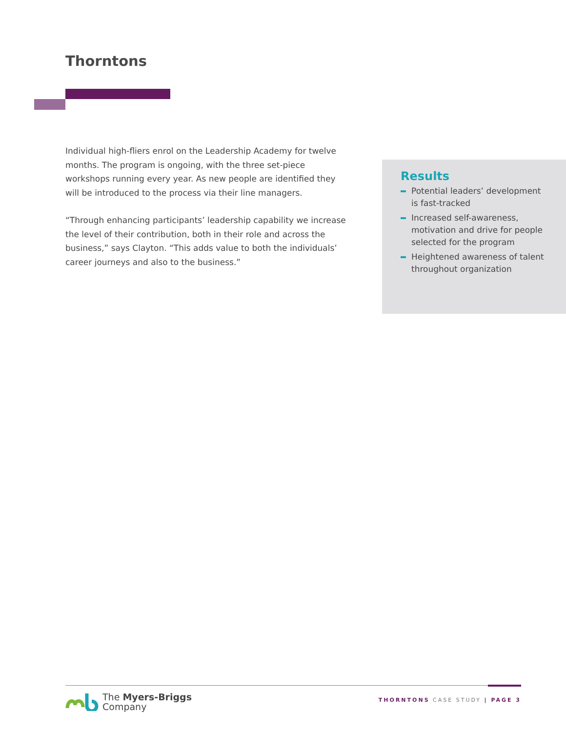Thorntons
Individual high-fliers enrol on the Leadership Academy for twelve months. The program is ongoing, with the three set-piece workshops running every year. As new people are identified they will be introduced to the process via their line managers.
“Through enhancing participants’ leadership capability we increase the level of their contribution, both in their role and across the business,” says Clayton. “This adds value to both the individuals’ career journeys and also to the business.”
Results
Potential leaders’ development is fast-tracked
Increased self-awareness, motivation and drive for people selected for the program
Heightened awareness of talent throughout organization
The Myers-Briggs
Company
THORNTONS CASE STUDY | PAGE 3